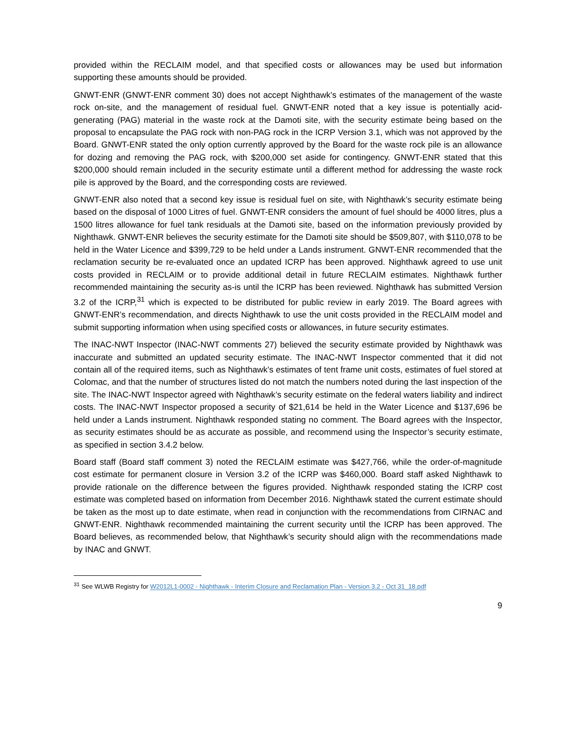provided within the RECLAIM model, and that specified costs or allowances may be used but information supporting these amounts should be provided.
GNWT-ENR (GNWT-ENR comment 30) does not accept Nighthawk’s estimates of the management of the waste rock on-site, and the management of residual fuel. GNWT-ENR noted that a key issue is potentially acid-generating (PAG) material in the waste rock at the Damoti site, with the security estimate being based on the proposal to encapsulate the PAG rock with non-PAG rock in the ICRP Version 3.1, which was not approved by the Board. GNWT-ENR stated the only option currently approved by the Board for the waste rock pile is an allowance for dozing and removing the PAG rock, with $200,000 set aside for contingency. GNWT-ENR stated that this $200,000 should remain included in the security estimate until a different method for addressing the waste rock pile is approved by the Board, and the corresponding costs are reviewed.
GNWT-ENR also noted that a second key issue is residual fuel on site, with Nighthawk’s security estimate being based on the disposal of 1000 Litres of fuel. GNWT-ENR considers the amount of fuel should be 4000 litres, plus a 1500 litres allowance for fuel tank residuals at the Damoti site, based on the information previously provided by Nighthawk. GNWT-ENR believes the security estimate for the Damoti site should be $509,807, with $110,078 to be held in the Water Licence and $399,729 to be held under a Lands instrument. GNWT-ENR recommended that the reclamation security be re-evaluated once an updated ICRP has been approved. Nighthawk agreed to use unit costs provided in RECLAIM or to provide additional detail in future RECLAIM estimates. Nighthawk further recommended maintaining the security as-is until the ICRP has been reviewed. Nighthawk has submitted Version 3.2 of the ICRP,<sup>31</sup> which is expected to be distributed for public review in early 2019. The Board agrees with GNWT-ENR’s recommendation, and directs Nighthawk to use the unit costs provided in the RECLAIM model and submit supporting information when using specified costs or allowances, in future security estimates.
The INAC-NWT Inspector (INAC-NWT comments 27) believed the security estimate provided by Nighthawk was inaccurate and submitted an updated security estimate. The INAC-NWT Inspector commented that it did not contain all of the required items, such as Nighthawk’s estimates of tent frame unit costs, estimates of fuel stored at Colomac, and that the number of structures listed do not match the numbers noted during the last inspection of the site. The INAC-NWT Inspector agreed with Nighthawk’s security estimate on the federal waters liability and indirect costs. The INAC-NWT Inspector proposed a security of $21,614 be held in the Water Licence and $137,696 be held under a Lands instrument. Nighthawk responded stating no comment. The Board agrees with the Inspector, as security estimates should be as accurate as possible, and recommend using the Inspector’s security estimate, as specified in section 3.4.2 below.
Board staff (Board staff comment 3) noted the RECLAIM estimate was $427,766, while the order-of-magnitude cost estimate for permanent closure in Version 3.2 of the ICRP was $460,000. Board staff asked Nighthawk to provide rationale on the difference between the figures provided. Nighthawk responded stating the ICRP cost estimate was completed based on information from December 2016. Nighthawk stated the current estimate should be taken as the most up to date estimate, when read in conjunction with the recommendations from CIRNAC and GNWT-ENR. Nighthawk recommended maintaining the current security until the ICRP has been approved. The Board believes, as recommended below, that Nighthawk’s security should align with the recommendations made by INAC and GNWT.
<sup>31</sup> See WLWB Registry for W2012L1-0002 - Nighthawk - Interim Closure and Reclamation Plan - Version 3.2 - Oct 31_18.pdf
9